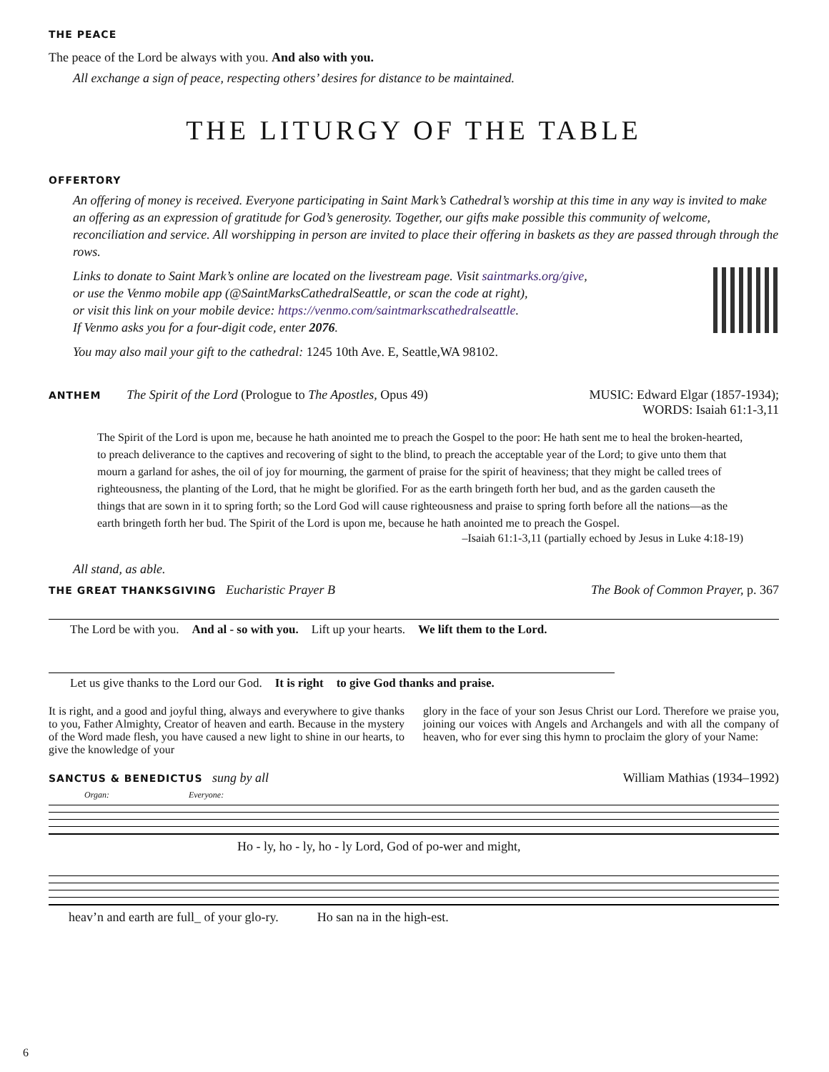THE PEACE
The peace of the Lord be always with you. And also with you.
All exchange a sign of peace, respecting others’ desires for distance to be maintained.
THE LITURGY OF THE TABLE
OFFERTORY
An offering of money is received. Everyone participating in Saint Mark’s Cathedral’s worship at this time in any way is invited to make an offering as an expression of gratitude for God’s generosity. Together, our gifts make possible this community of welcome, reconciliation and service. All worshipping in person are invited to place their offering in baskets as they are passed through through the rows.
Links to donate to Saint Mark’s online are located on the livestream page. Visit saintmarks.org/give,
or use the Venmo mobile app (@SaintMarksCathedralSeattle, or scan the code at right),
or visit this link on your mobile device: https://venmo.com/saintmarkscathedralseattle.
If Venmo asks you for a four-digit code, enter 2076.
You may also mail your gift to the cathedral: 1245 10th Ave. E, Seattle,WA 98102.
ANTHEM
The Spirit of the Lord (Prologue to The Apostles, Opus 49)
MUSIC: Edward Elgar (1857-1934);
WORDS: Isaiah 61:1-3,11
The Spirit of the Lord is upon me, because he hath anointed me to preach the Gospel to the poor: He hath sent me to heal the broken-hearted, to preach deliverance to the captives and recovering of sight to the blind, to preach the acceptable year of the Lord; to give unto them that mourn a garland for ashes, the oil of joy for mourning, the garment of praise for the spirit of heaviness; that they might be called trees of righteousness, the planting of the Lord, that he might be glorified. For as the earth bringeth forth her bud, and as the garden causeth the things that are sown in it to spring forth; so the Lord God will cause righteousness and praise to spring forth before all the nations—as the earth bringeth forth her bud. The Spirit of the Lord is upon me, because he hath anointed me to preach the Gospel.
–Isaiah 61:1-3,11 (partially echoed by Jesus in Luke 4:18-19)
All stand, as able.
THE GREAT THANKSGIVING
Eucharistic Prayer B
The Book of Common Prayer, p. 367
The Lord be with you. And al - so with you. Lift up your hearts. We lift them to the Lord.
Let us give thanks to the Lord our God. It is right to give God thanks and praise.
It is right, and a good and joyful thing, always and everywhere to give thanks to you, Father Almighty, Creator of heaven and earth. Because in the mystery of the Word made flesh, you have caused a new light to shine in our hearts, to give the knowledge of your
glory in the face of your son Jesus Christ our Lord. Therefore we praise you, joining our voices with Angels and Archangels and with all the company of heaven, who for ever sing this hymn to proclaim the glory of your Name:
SANCTUS & BENEDICTUS
sung by all
William Mathias (1934–1992)
Organ: Everyone:
Ho - ly, ho - ly, ho - ly Lord, God of po-wer and might,
heav’n and earth are full_ of your glo-ry. Ho san na in the high-est.
6